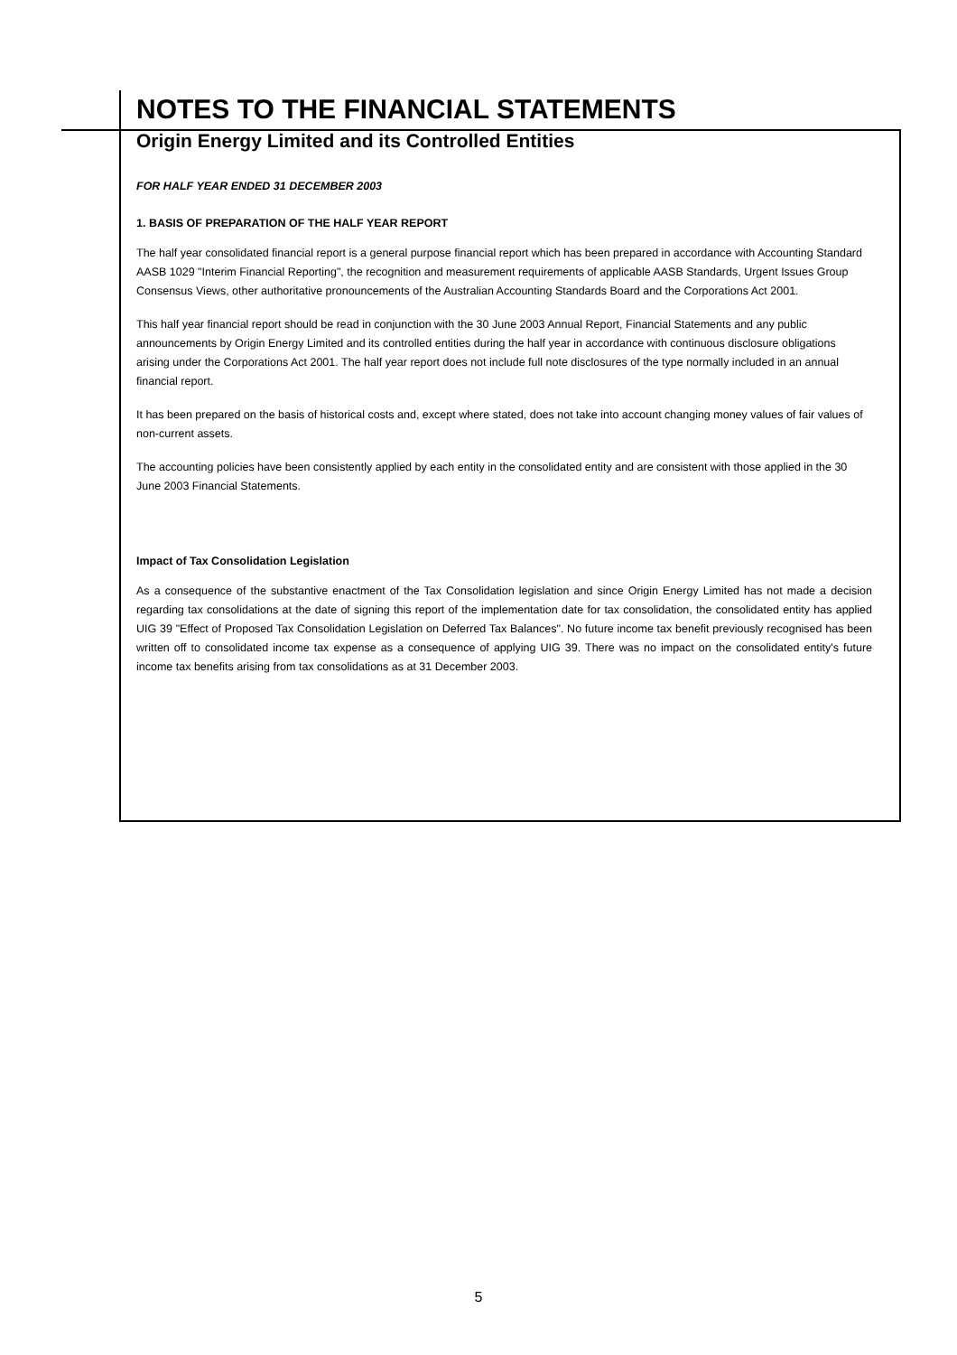NOTES TO THE FINANCIAL STATEMENTS
Origin Energy Limited and its Controlled Entities
FOR HALF YEAR ENDED 31 DECEMBER 2003
1. BASIS OF PREPARATION OF THE HALF YEAR REPORT
The half year consolidated financial report is a general purpose financial report which has been prepared in accordance with Accounting Standard AASB 1029 "Interim Financial Reporting", the recognition and measurement requirements of applicable AASB Standards, Urgent Issues Group Consensus Views, other authoritative pronouncements of the Australian Accounting Standards Board and the Corporations Act 2001.
This half year financial report should be read in conjunction with the 30 June 2003 Annual Report, Financial Statements and any public announcements by Origin Energy Limited and its controlled entities during the half year in accordance with continuous disclosure obligations arising under the Corporations Act 2001. The half year report does not include full note disclosures of the type normally included in an annual financial report.
It has been prepared on the basis of historical costs and, except where stated, does not take into account changing money values of fair values of non-current assets.
The accounting policies have been consistently applied by each entity in the consolidated entity and are consistent with those applied in the 30 June 2003 Financial Statements.
Impact of Tax Consolidation Legislation
As a consequence of the substantive enactment of the Tax Consolidation legislation and since Origin Energy Limited has not made a decision regarding tax consolidations at the date of signing this report of the implementation date for tax consolidation, the consolidated entity has applied UIG 39 "Effect of Proposed Tax Consolidation Legislation on Deferred Tax Balances". No future income tax benefit previously recognised has been written off to consolidated income tax expense as a consequence of applying UIG 39. There was no impact on the consolidated entity's future income tax benefits arising from tax consolidations as at 31 December 2003.
5